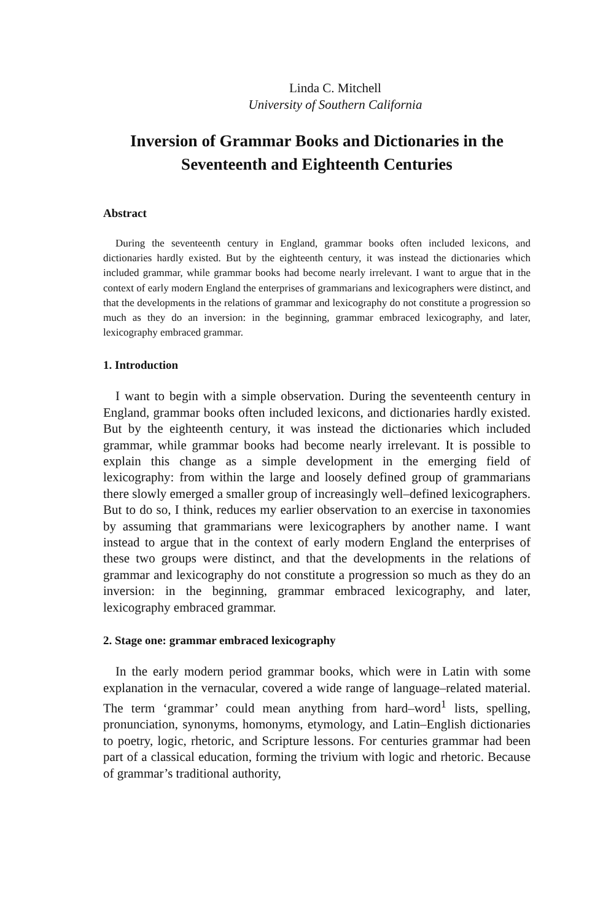Linda C. Mitchell
University of Southern California
Inversion of Grammar Books and Dictionaries in the Seventeenth and Eighteenth Centuries
Abstract
During the seventeenth century in England, grammar books often included lexicons, and dictionaries hardly existed. But by the eighteenth century, it was instead the dictionaries which included grammar, while grammar books had become nearly irrelevant. I want to argue that in the context of early modern England the enterprises of grammarians and lexicographers were distinct, and that the developments in the relations of grammar and lexicography do not constitute a progression so much as they do an inversion: in the beginning, grammar embraced lexicography, and later, lexicography embraced grammar.
1. Introduction
I want to begin with a simple observation. During the seventeenth century in England, grammar books often included lexicons, and dictionaries hardly existed. But by the eighteenth century, it was instead the dictionaries which included grammar, while grammar books had become nearly irrelevant. It is possible to explain this change as a simple development in the emerging field of lexicography: from within the large and loosely defined group of grammarians there slowly emerged a smaller group of increasingly well–defined lexicographers. But to do so, I think, reduces my earlier observation to an exercise in taxonomies by assuming that grammarians were lexicographers by another name. I want instead to argue that in the context of early modern England the enterprises of these two groups were distinct, and that the developments in the relations of grammar and lexicography do not constitute a progression so much as they do an inversion: in the beginning, grammar embraced lexicography, and later, lexicography embraced grammar.
2. Stage one: grammar embraced lexicography
In the early modern period grammar books, which were in Latin with some explanation in the vernacular, covered a wide range of language–related material. The term ‘grammar’ could mean anything from hard–word<sup>1</sup> lists, spelling, pronunciation, synonyms, homonyms, etymology, and Latin–English dictionaries to poetry, logic, rhetoric, and Scripture lessons. For centuries grammar had been part of a classical education, forming the trivium with logic and rhetoric. Because of grammar’s traditional authority,